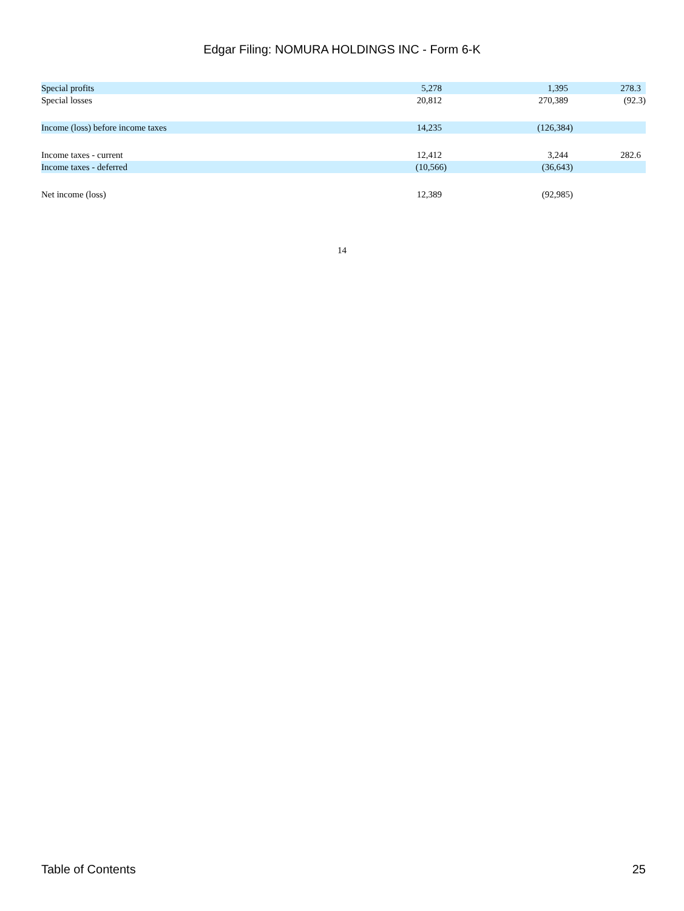Edgar Filing: NOMURA HOLDINGS INC - Form 6-K
| Special profits | 5,278 | | 1,395 | | 278.3 | |
| Special losses | 20,812 | | 270,389 | | (92.3) | |
| Income (loss) before income taxes | 14,235 | | (126,384) | | | |
| Income taxes - current | 12,412 | | 3,244 | | 282.6 | |
| Income taxes - deferred | (10,566) | | (36,643) | | | |
| Net income (loss) | 12,389 | | (92,985) | | | |
14
Table of Contents 25